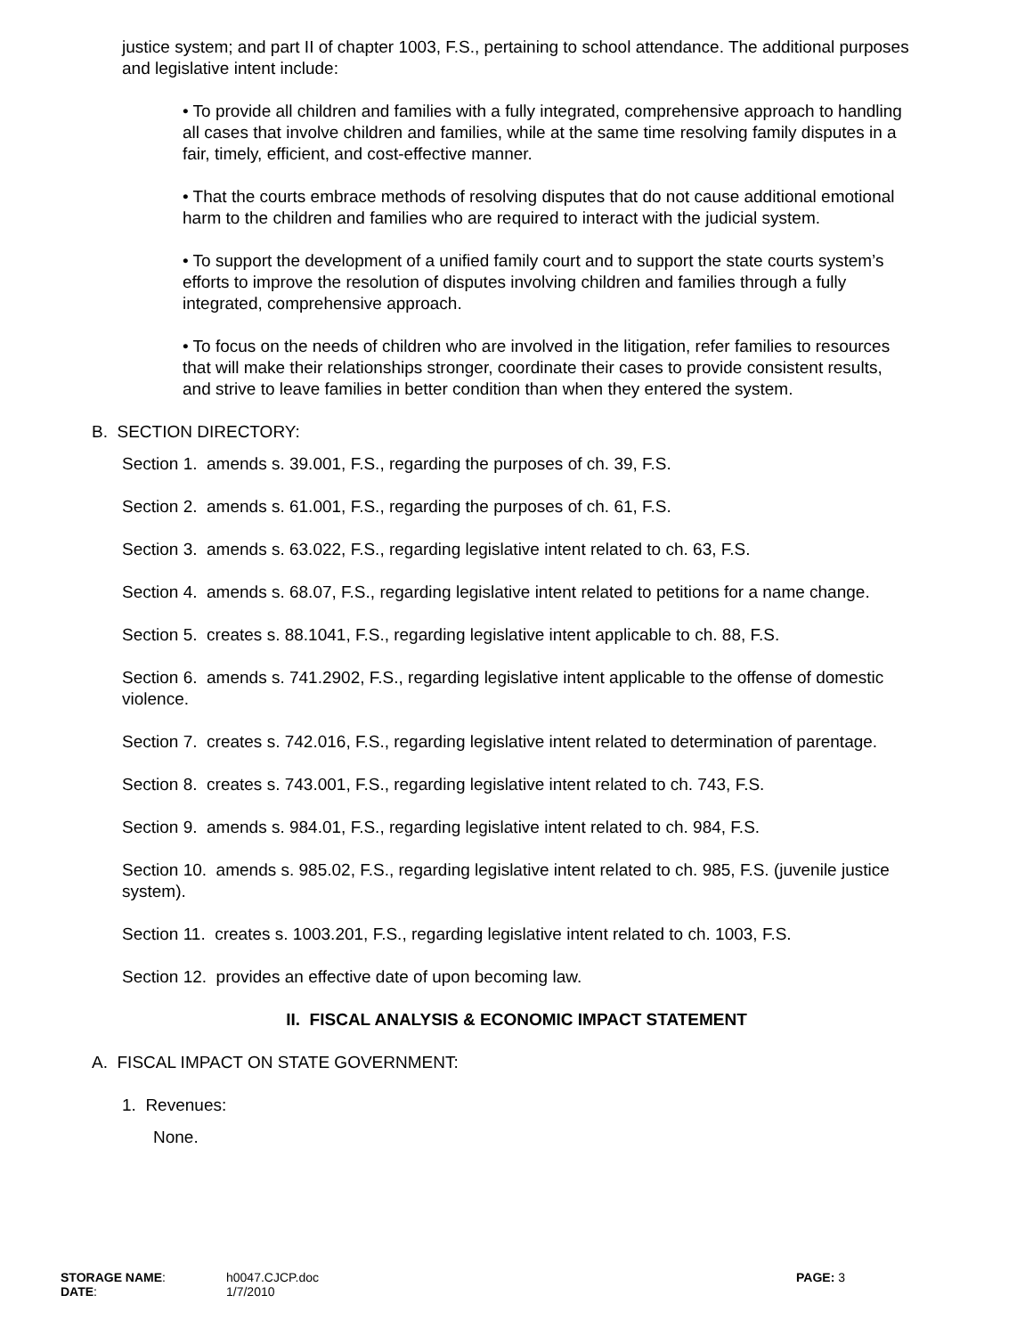justice system; and part II of chapter 1003, F.S., pertaining to school attendance. The additional purposes and legislative intent include:
• To provide all children and families with a fully integrated, comprehensive approach to handling all cases that involve children and families, while at the same time resolving family disputes in a fair, timely, efficient, and cost-effective manner.
• That the courts embrace methods of resolving disputes that do not cause additional emotional harm to the children and families who are required to interact with the judicial system.
• To support the development of a unified family court and to support the state courts system’s efforts to improve the resolution of disputes involving children and families through a fully integrated, comprehensive approach.
• To focus on the needs of children who are involved in the litigation, refer families to resources that will make their relationships stronger, coordinate their cases to provide consistent results, and strive to leave families in better condition than when they entered the system.
B. SECTION DIRECTORY:
Section 1. amends s. 39.001, F.S., regarding the purposes of ch. 39, F.S.
Section 2. amends s. 61.001, F.S., regarding the purposes of ch. 61, F.S.
Section 3. amends s. 63.022, F.S., regarding legislative intent related to ch. 63, F.S.
Section 4. amends s. 68.07, F.S., regarding legislative intent related to petitions for a name change.
Section 5. creates s. 88.1041, F.S., regarding legislative intent applicable to ch. 88, F.S.
Section 6. amends s. 741.2902, F.S., regarding legislative intent applicable to the offense of domestic violence.
Section 7. creates s. 742.016, F.S., regarding legislative intent related to determination of parentage.
Section 8. creates s. 743.001, F.S., regarding legislative intent related to ch. 743, F.S.
Section 9. amends s. 984.01, F.S., regarding legislative intent related to ch. 984, F.S.
Section 10. amends s. 985.02, F.S., regarding legislative intent related to ch. 985, F.S. (juvenile justice system).
Section 11. creates s. 1003.201, F.S., regarding legislative intent related to ch. 1003, F.S.
Section 12. provides an effective date of upon becoming law.
II. FISCAL ANALYSIS & ECONOMIC IMPACT STATEMENT
A. FISCAL IMPACT ON STATE GOVERNMENT:
1. Revenues:
None.
| STORAGE NAME : | h0047.CJCP.doc | PAGE: 3 |
| DATE : | 1/7/2010 | |